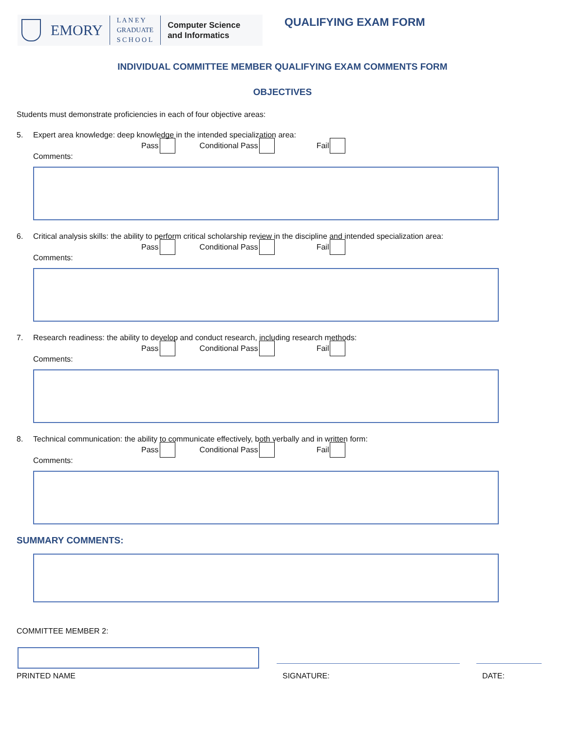EMORY
L A N E Y
GRADUATE
S C H O O L
Computer Science
and Informatics
QUALIFYING EXAM FORM
INDIVIDUAL COMMITTEE MEMBER QUALIFYING EXAM COMMENTS FORM
OBJECTIVES
Students must demonstrate proficiencies in each of four objective areas:
5. Expert area knowledge: deep knowledge in the intended specialization area:
Pass Conditional Pass Fail
Comments:
6. Critical analysis skills: the ability to perform critical scholarship review in the discipline and intended specialization area:
Pass Conditional Pass Fail
Comments:
7. Research readiness: the ability to develop and conduct research, including research methods:
Pass Conditional Pass Fail
Comments:
8. Technical communication: the ability to communicate effectively, both verbally and in written form:
Pass Conditional Pass Fail
Comments:
SUMMARY COMMENTS:
COMMITTEE MEMBER 2:
PRINTED NAME SIGNATURE: DATE: